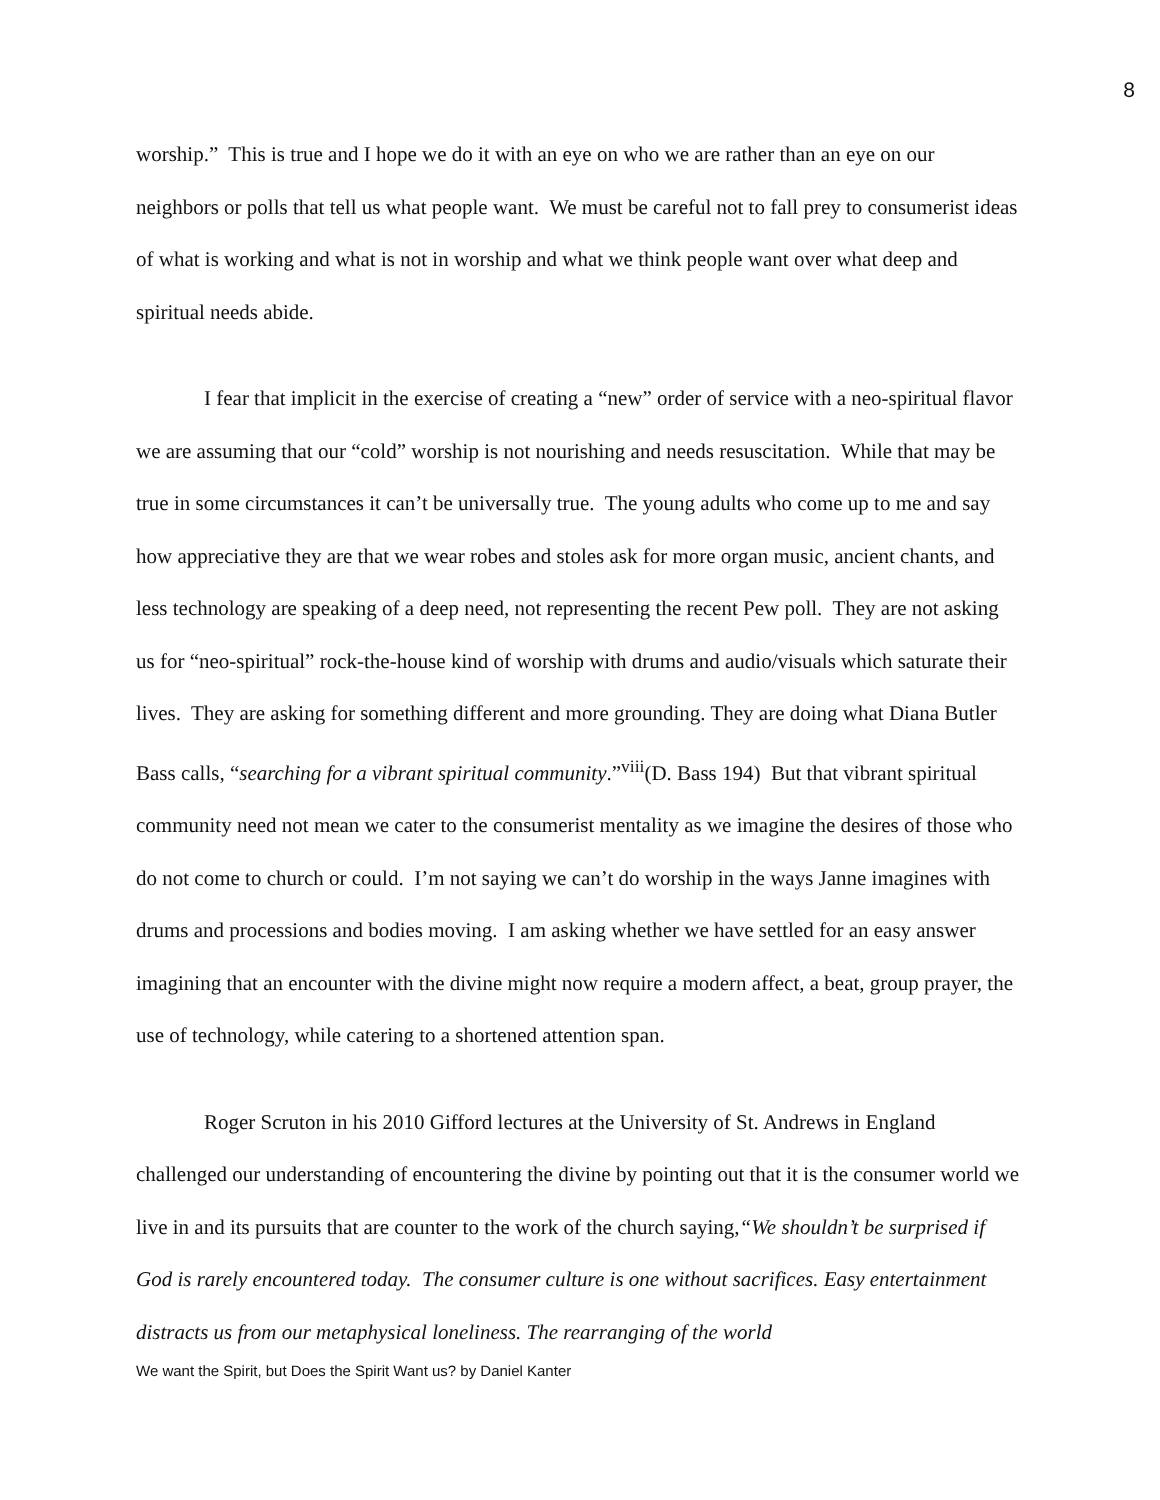8
worship.” This is true and I hope we do it with an eye on who we are rather than an eye on our neighbors or polls that tell us what people want. We must be careful not to fall prey to consumerist ideas of what is working and what is not in worship and what we think people want over what deep and spiritual needs abide.
I fear that implicit in the exercise of creating a “new” order of service with a neo-spiritual flavor we are assuming that our “cold” worship is not nourishing and needs resuscitation. While that may be true in some circumstances it can’t be universally true. The young adults who come up to me and say how appreciative they are that we wear robes and stoles ask for more organ music, ancient chants, and less technology are speaking of a deep need, not representing the recent Pew poll. They are not asking us for “neo-spiritual” rock-the-house kind of worship with drums and audio/visuals which saturate their lives. They are asking for something different and more grounding. They are doing what Diana Butler Bass calls, “searching for a vibrant spiritual community.”<sup>viii</sup>(D. Bass 194) But that vibrant spiritual community need not mean we cater to the consumerist mentality as we imagine the desires of those who do not come to church or could. I’m not saying we can’t do worship in the ways Janne imagines with drums and processions and bodies moving. I am asking whether we have settled for an easy answer imagining that an encounter with the divine might now require a modern affect, a beat, group prayer, the use of technology, while catering to a shortened attention span.
Roger Scruton in his 2010 Gifford lectures at the University of St. Andrews in England challenged our understanding of encountering the divine by pointing out that it is the consumer world we live in and its pursuits that are counter to the work of the church saying,“We shouldn’t be surprised if God is rarely encountered today. The consumer culture is one without sacrifices. Easy entertainment distracts us from our metaphysical loneliness. The rearranging of the world
We want the Spirit, but Does the Spirit Want us? by Daniel Kanter